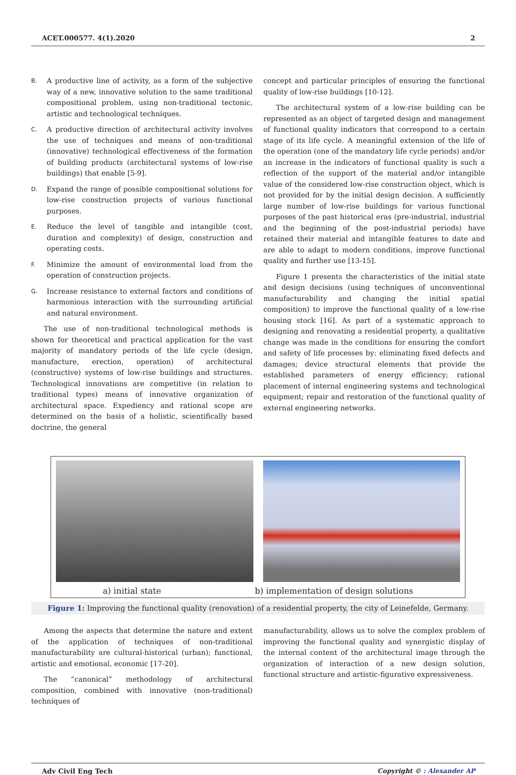ACET.000577. 4(1).2020
2
B.
A productive line of activity, as a form of the subjective way of a new, innovative solution to the same traditional compositional problem, using non-traditional tectonic, artistic and technological techniques.
C.
A productive direction of architectural activity involves the use of techniques and means of non-traditional (innovative) technological effectiveness of the formation of building products (architectural systems of low-rise buildings) that enable [5-9].
D.
Expand the range of possible compositional solutions for low-rise construction projects of various functional purposes.
E.
Reduce the level of tangible and intangible (cost, duration and complexity) of design, construction and operating costs.
F.
Minimize the amount of environmental load from the operation of construction projects.
G.
Increase resistance to external factors and conditions of harmonious interaction with the surrounding artificial and natural environment.
The use of non-traditional technological methods is shown for theoretical and practical application for the vast majority of mandatory periods of the life cycle (design, manufacture, erection, operation) of architectural (constructive) systems of low-rise buildings and structures. Technological innovations are competitive (in relation to traditional types) means of innovative organization of architectural space. Expediency and rational scope are determined on the basis of a holistic, scientifically based doctrine, the general
concept and particular principles of ensuring the functional quality of low-rise buildings [10-12].
The architectural system of a low-rise building can be represented as an object of targeted design and management of functional quality indicators that correspond to a certain stage of its life cycle. A meaningful extension of the life of the operation (one of the mandatory life cycle periods) and/or an increase in the indicators of functional quality is such a reflection of the support of the material and/or intangible value of the considered low-rise construction object, which is not provided for by the initial design decision. A sufficiently large number of low-rise buildings for various functional purposes of the past historical eras (pre-industrial, industrial and the beginning of the post-industrial periods) have retained their material and intangible features to date and are able to adapt to modern conditions, improve functional quality and further use [13-15].
Figure 1 presents the characteristics of the initial state and design decisions (using techniques of unconventional manufacturability and changing the initial spatial composition) to improve the functional quality of a low-rise housing stock [16]. As part of a systematic approach to designing and renovating a residential property, a qualitative change was made in the conditions for ensuring the comfort and safety of life processes by: eliminating fixed defects and damages; device structural elements that provide the established parameters of energy efficiency; rational placement of internal engineering systems and technological equipment; repair and restoration of the functional quality of external engineering networks.
a) initial state b) implementation of design solutions
Figure 1: Improving the functional quality (renovation) of a residential property, the city of Leinefelde, Germany.
Among the aspects that determine the nature and extent of the application of techniques of non-traditional manufacturability are cultural-historical (urban); functional, artistic and emotional, economic [17-20].
The “canonical” methodology of architectural composition, combined with innovative (non-traditional) techniques of
manufacturability, allows us to solve the complex problem of improving the functional quality and synergistic display of the internal content of the architectural image through the organization of interaction of a new design solution, functional structure and artistic-figurative expressiveness.
Adv Civil Eng Tech Copyright © : Alexander AP